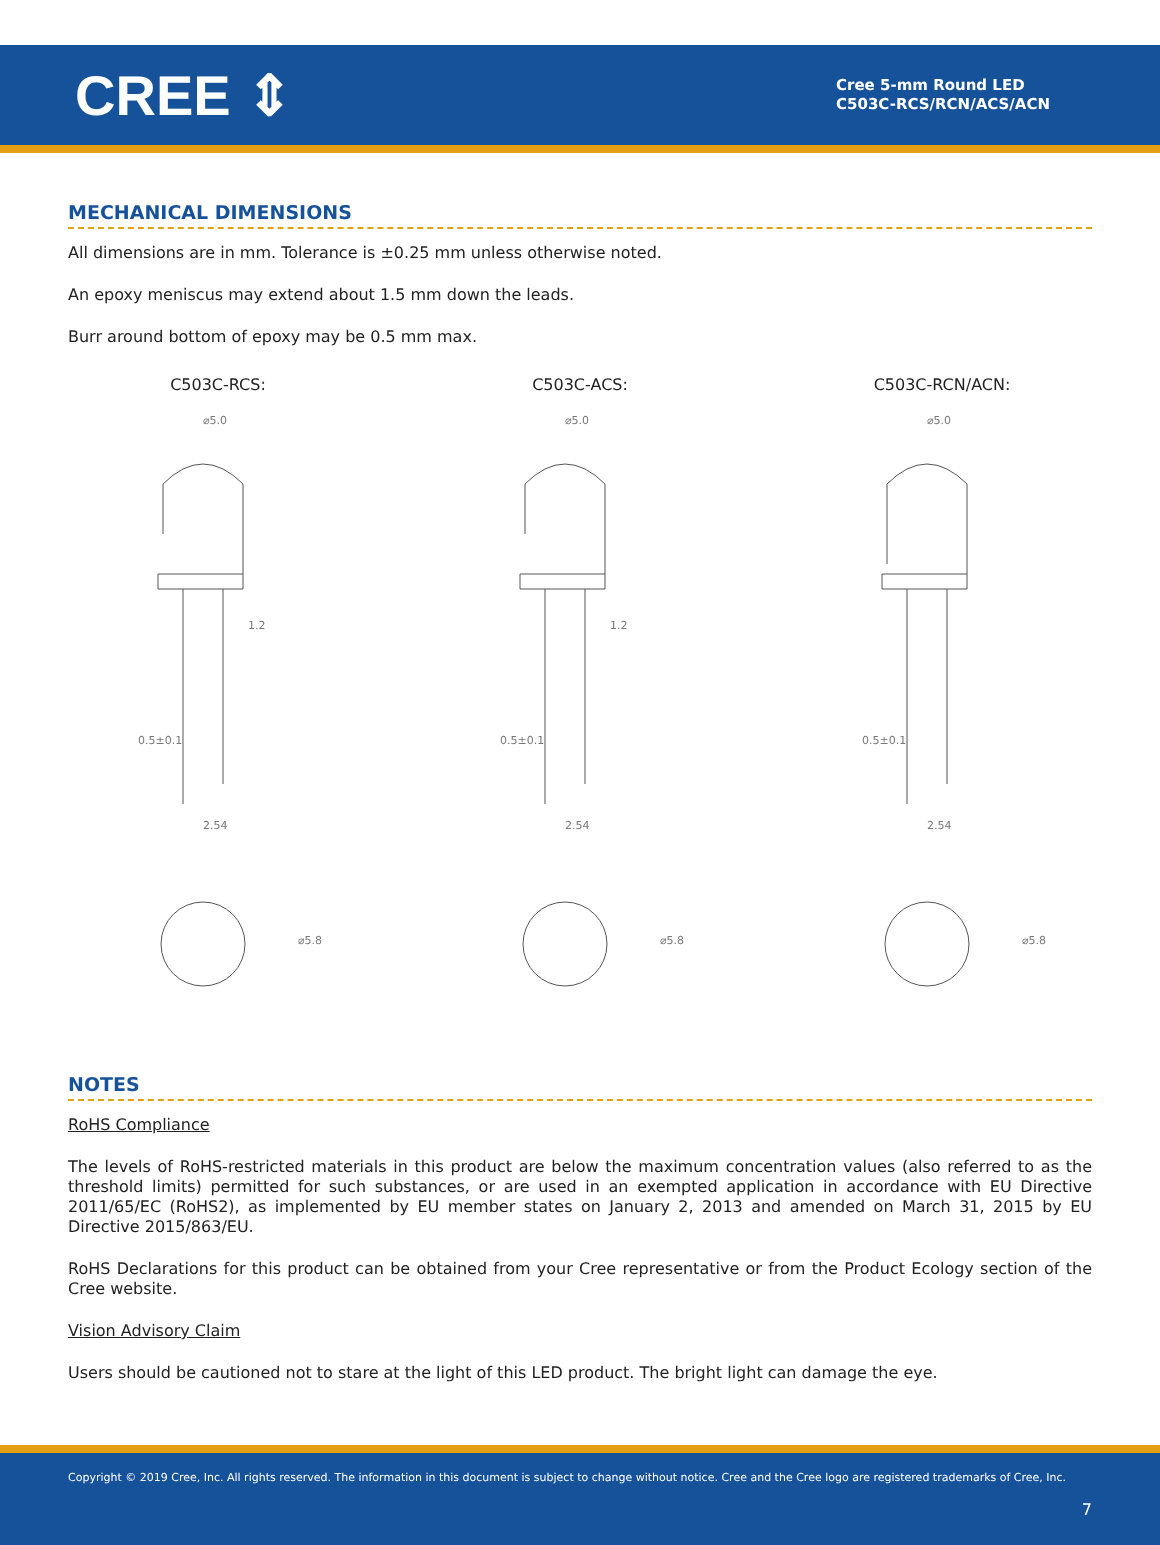CREE ⇕
Cree 5-mm Round LED
C503C-RCS/RCN/ACS/ACN
MECHANICAL DIMENSIONS
All dimensions are in mm. Tolerance is ±0.25 mm unless otherwise noted.
An epoxy meniscus may extend about 1.5 mm down the leads.
Burr around bottom of epoxy may be 0.5 mm max.
C503C-RCS:
⌀5.0
0.5±0.1
2.54
⌀5.8
1.2
C503C-ACS:
⌀5.0
0.5±0.1
2.54
⌀5.8
1.2
C503C-RCN/ACN:
⌀5.0
0.5±0.1
2.54
⌀5.8
NOTES
RoHS Compliance
The levels of RoHS-restricted materials in this product are below the maximum concentration values (also referred to as the threshold limits) permitted for such substances, or are used in an exempted application in accordance with EU Directive 2011/65/EC (RoHS2), as implemented by EU member states on January 2, 2013 and amended on March 31, 2015 by EU Directive 2015/863/EU.
RoHS Declarations for this product can be obtained from your Cree representative or from the Product Ecology section of the Cree website.
Vision Advisory Claim
Users should be cautioned not to stare at the light of this LED product. The bright light can damage the eye.
Copyright © 2019 Cree, Inc. All rights reserved. The information in this document is subject to change without notice. Cree and the Cree logo are registered trademarks of Cree, Inc.
7